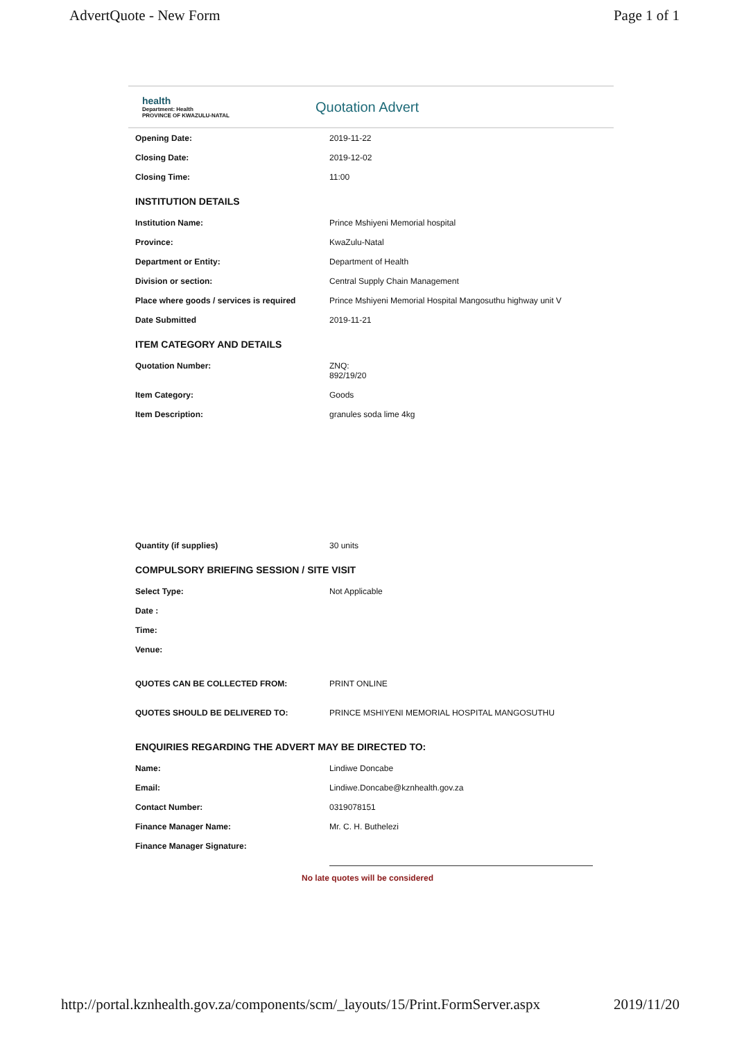AdvertQuote - New Form Page 1 of 1
health
Department: Health
PROVINCE OF KWAZULU-NATAL
Quotation Advert
| Opening Date: | 2019-11-22 |
| Closing Date: | 2019-12-02 |
| Closing Time: | 11:00 |
| INSTITUTION DETAILS | |
| Institution Name: | Prince Mshiyeni Memorial hospital |
| Province: | KwaZulu-Natal |
| Department or Entity: | Department of Health |
| Division or section: | Central Supply Chain Management |
| Place where goods / services is required | Prince Mshiyeni Memorial Hospital Mangosuthu highway unit V |
| Date Submitted | 2019-11-21 |
| ITEM CATEGORY AND DETAILS | |
| Quotation Number: | ZNQ: 892/19/20 |
| Item Category: | Goods |
| Item Description: | granules soda lime 4kg |
| Quantity (if supplies) | 30 units |
| COMPULSORY BRIEFING SESSION / SITE VISIT | |
| Select Type: | Not Applicable |
| Date : | |
| Time: | |
| Venue: | |
| QUOTES CAN BE COLLECTED FROM: | PRINT ONLINE |
| QUOTES SHOULD BE DELIVERED TO: | PRINCE MSHIYENI MEMORIAL HOSPITAL MANGOSUTHU |
| ENQUIRIES REGARDING THE ADVERT MAY BE DIRECTED TO: | |
| Name: | Lindiwe Doncabe |
| Email: | Lindiwe.Doncabe@kznhealth.gov.za |
| Contact Number: | 0319078151 |
| Finance Manager Name: | Mr. C. H. Buthelezi |
| Finance Manager Signature: | |
No late quotes will be considered
http://portal.kznhealth.gov.za/components/scm/_layouts/15/Print.FormServer.aspx 2019/11/20